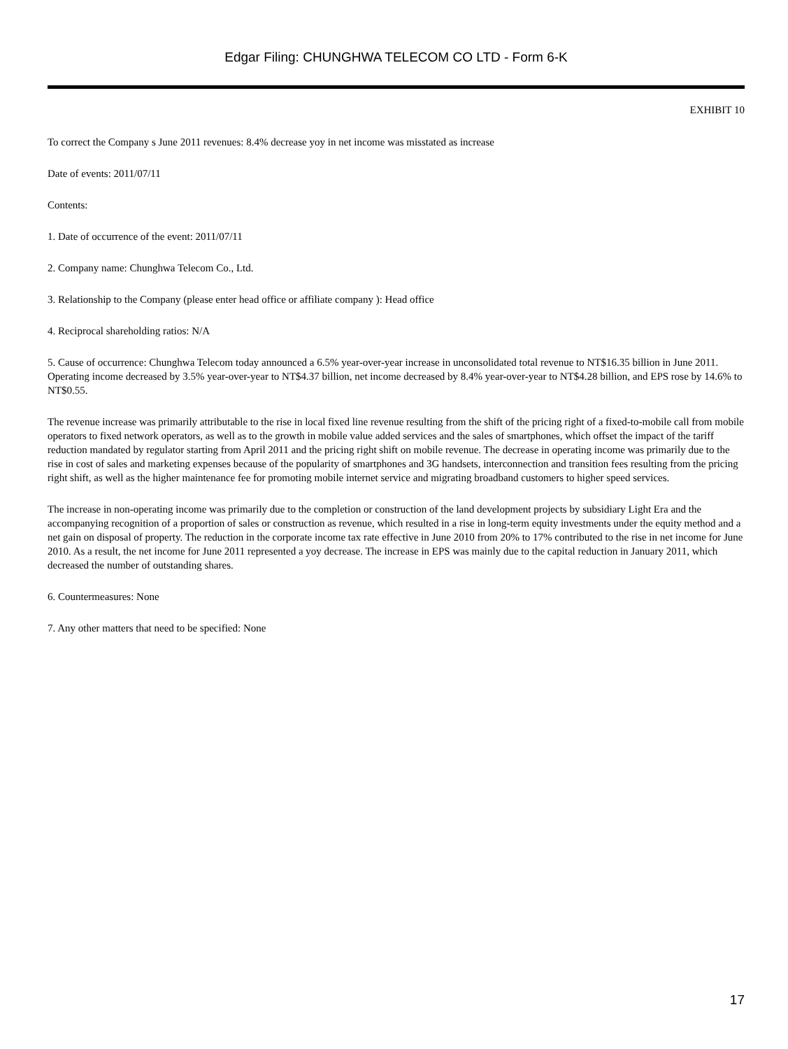Edgar Filing: CHUNGHWA TELECOM CO LTD - Form 6-K
EXHIBIT 10
To correct the Company s June 2011 revenues: 8.4% decrease yoy in net income was misstated as increase
Date of events: 2011/07/11
Contents:
1. Date of occurrence of the event: 2011/07/11
2. Company name: Chunghwa Telecom Co., Ltd.
3. Relationship to the Company (please enter head office or affiliate company ): Head office
4. Reciprocal shareholding ratios: N/A
5. Cause of occurrence: Chunghwa Telecom today announced a 6.5% year-over-year increase in unconsolidated total revenue to NT$16.35 billion in June 2011. Operating income decreased by 3.5% year-over-year to NT$4.37 billion, net income decreased by 8.4% year-over-year to NT$4.28 billion, and EPS rose by 14.6% to NT$0.55.
The revenue increase was primarily attributable to the rise in local fixed line revenue resulting from the shift of the pricing right of a fixed-to-mobile call from mobile operators to fixed network operators, as well as to the growth in mobile value added services and the sales of smartphones, which offset the impact of the tariff reduction mandated by regulator starting from April 2011 and the pricing right shift on mobile revenue. The decrease in operating income was primarily due to the rise in cost of sales and marketing expenses because of the popularity of smartphones and 3G handsets, interconnection and transition fees resulting from the pricing right shift, as well as the higher maintenance fee for promoting mobile internet service and migrating broadband customers to higher speed services.
The increase in non-operating income was primarily due to the completion or construction of the land development projects by subsidiary Light Era and the accompanying recognition of a proportion of sales or construction as revenue, which resulted in a rise in long-term equity investments under the equity method and a net gain on disposal of property. The reduction in the corporate income tax rate effective in June 2010 from 20% to 17% contributed to the rise in net income for June 2010. As a result, the net income for June 2011 represented a yoy decrease. The increase in EPS was mainly due to the capital reduction in January 2011, which decreased the number of outstanding shares.
6. Countermeasures: None
7. Any other matters that need to be specified: None
17